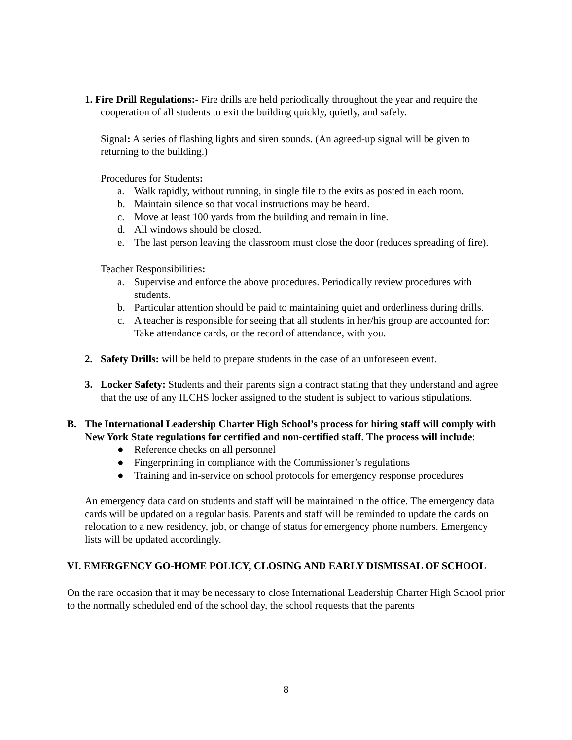1. Fire Drill Regulations:- Fire drills are held periodically throughout the year and require the cooperation of all students to exit the building quickly, quietly, and safely.
Signal: A series of flashing lights and siren sounds. (An agreed-up signal will be given to returning to the building.)
Procedures for Students:
a. Walk rapidly, without running, in single file to the exits as posted in each room.
b. Maintain silence so that vocal instructions may be heard.
c. Move at least 100 yards from the building and remain in line.
d. All windows should be closed.
e. The last person leaving the classroom must close the door (reduces spreading of fire).
Teacher Responsibilities:
a. Supervise and enforce the above procedures. Periodically review procedures with students.
b. Particular attention should be paid to maintaining quiet and orderliness during drills.
c. A teacher is responsible for seeing that all students in her/his group are accounted for: Take attendance cards, or the record of attendance, with you.
2. Safety Drills: will be held to prepare students in the case of an unforeseen event.
3. Locker Safety: Students and their parents sign a contract stating that they understand and agree that the use of any ILCHS locker assigned to the student is subject to various stipulations.
B. The International Leadership Charter High School’s process for hiring staff will comply with New York State regulations for certified and non-certified staff. The process will include:
● Reference checks on all personnel
● Fingerprinting in compliance with the Commissioner’s regulations
● Training and in-service on school protocols for emergency response procedures
An emergency data card on students and staff will be maintained in the office. The emergency data cards will be updated on a regular basis. Parents and staff will be reminded to update the cards on relocation to a new residency, job, or change of status for emergency phone numbers. Emergency lists will be updated accordingly.
VI. EMERGENCY GO-HOME POLICY, CLOSING AND EARLY DISMISSAL OF SCHOOL
On the rare occasion that it may be necessary to close International Leadership Charter High School prior to the normally scheduled end of the school day, the school requests that the parents
8